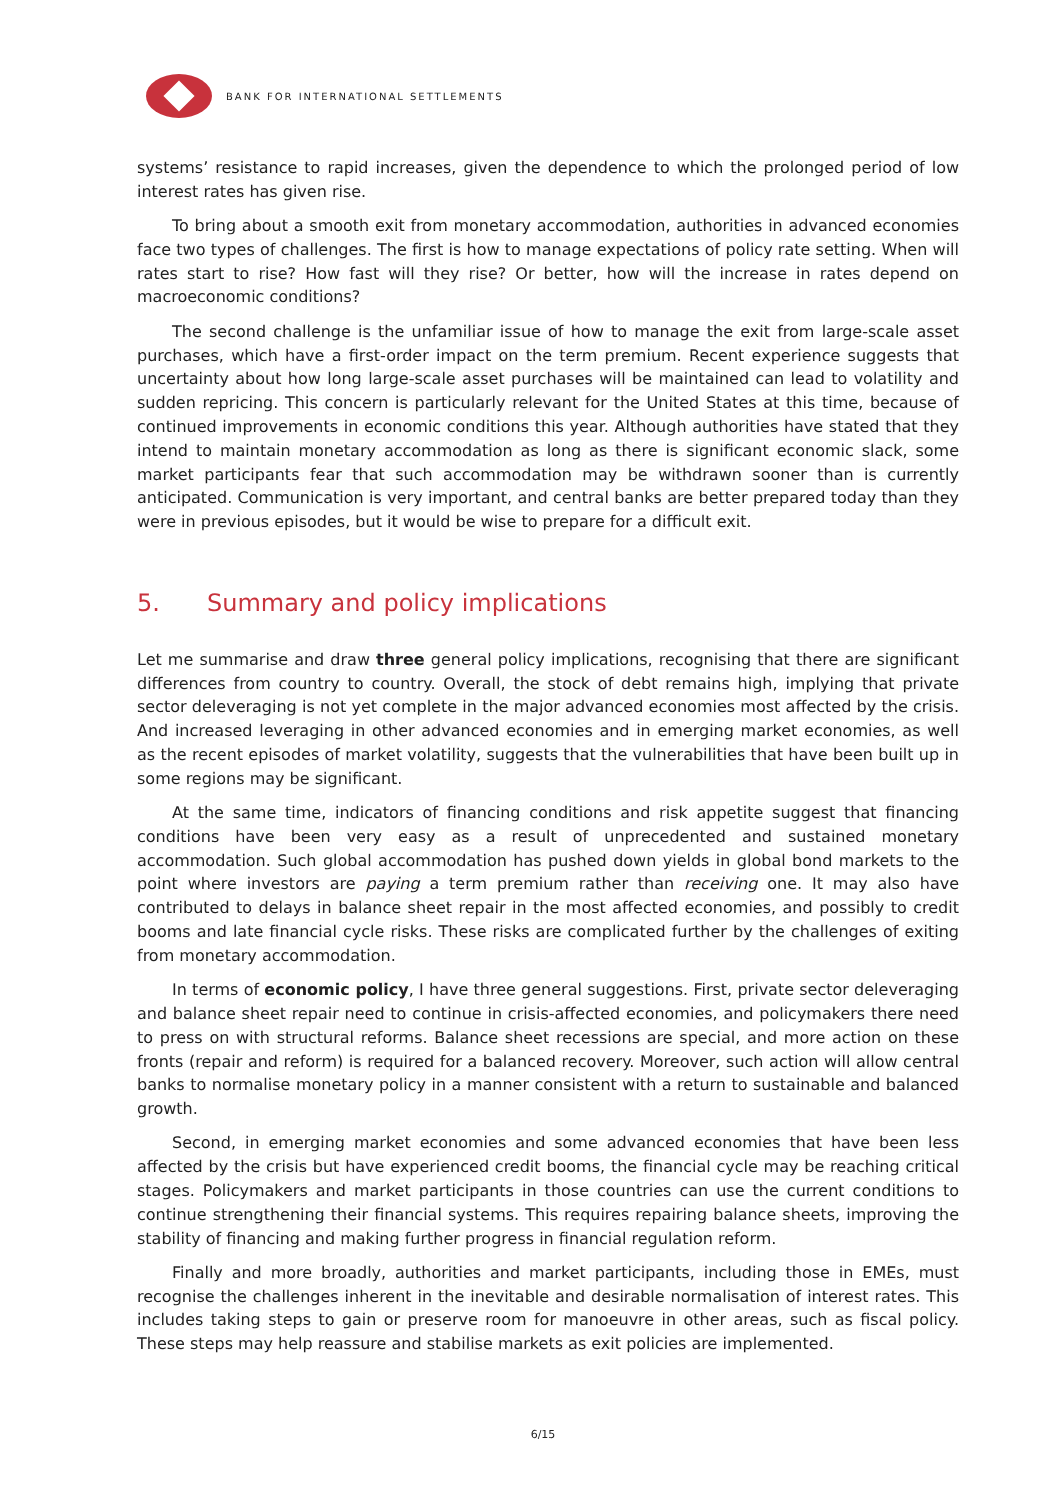BANK FOR INTERNATIONAL SETTLEMENTS
systems’ resistance to rapid increases, given the dependence to which the prolonged period of low interest rates has given rise.
To bring about a smooth exit from monetary accommodation, authorities in advanced economies face two types of challenges. The first is how to manage expectations of policy rate setting. When will rates start to rise? How fast will they rise? Or better, how will the increase in rates depend on macroeconomic conditions?
The second challenge is the unfamiliar issue of how to manage the exit from large-scale asset purchases, which have a first-order impact on the term premium. Recent experience suggests that uncertainty about how long large-scale asset purchases will be maintained can lead to volatility and sudden repricing. This concern is particularly relevant for the United States at this time, because of continued improvements in economic conditions this year. Although authorities have stated that they intend to maintain monetary accommodation as long as there is significant economic slack, some market participants fear that such accommodation may be withdrawn sooner than is currently anticipated. Communication is very important, and central banks are better prepared today than they were in previous episodes, but it would be wise to prepare for a difficult exit.
5. Summary and policy implications
Let me summarise and draw three general policy implications, recognising that there are significant differences from country to country. Overall, the stock of debt remains high, implying that private sector deleveraging is not yet complete in the major advanced economies most affected by the crisis. And increased leveraging in other advanced economies and in emerging market economies, as well as the recent episodes of market volatility, suggests that the vulnerabilities that have been built up in some regions may be significant.
At the same time, indicators of financing conditions and risk appetite suggest that financing conditions have been very easy as a result of unprecedented and sustained monetary accommodation. Such global accommodation has pushed down yields in global bond markets to the point where investors are paying a term premium rather than receiving one. It may also have contributed to delays in balance sheet repair in the most affected economies, and possibly to credit booms and late financial cycle risks. These risks are complicated further by the challenges of exiting from monetary accommodation.
In terms of economic policy, I have three general suggestions. First, private sector deleveraging and balance sheet repair need to continue in crisis-affected economies, and policymakers there need to press on with structural reforms. Balance sheet recessions are special, and more action on these fronts (repair and reform) is required for a balanced recovery. Moreover, such action will allow central banks to normalise monetary policy in a manner consistent with a return to sustainable and balanced growth.
Second, in emerging market economies and some advanced economies that have been less affected by the crisis but have experienced credit booms, the financial cycle may be reaching critical stages. Policymakers and market participants in those countries can use the current conditions to continue strengthening their financial systems. This requires repairing balance sheets, improving the stability of financing and making further progress in financial regulation reform.
Finally and more broadly, authorities and market participants, including those in EMEs, must recognise the challenges inherent in the inevitable and desirable normalisation of interest rates. This includes taking steps to gain or preserve room for manoeuvre in other areas, such as fiscal policy. These steps may help reassure and stabilise markets as exit policies are implemented.
6/15